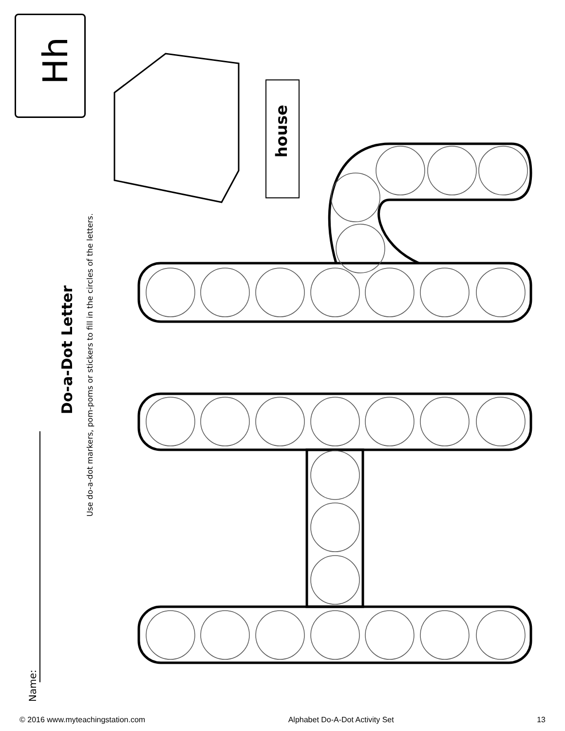Hh
house
Name:
Do-a-Dot Letter
Use do-a-dot markers, pom-poms or stickers to fill in the circles of the letters.
© 2016 www.myteachingstation.com Alphabet Do-A-Dot Activity Set 13